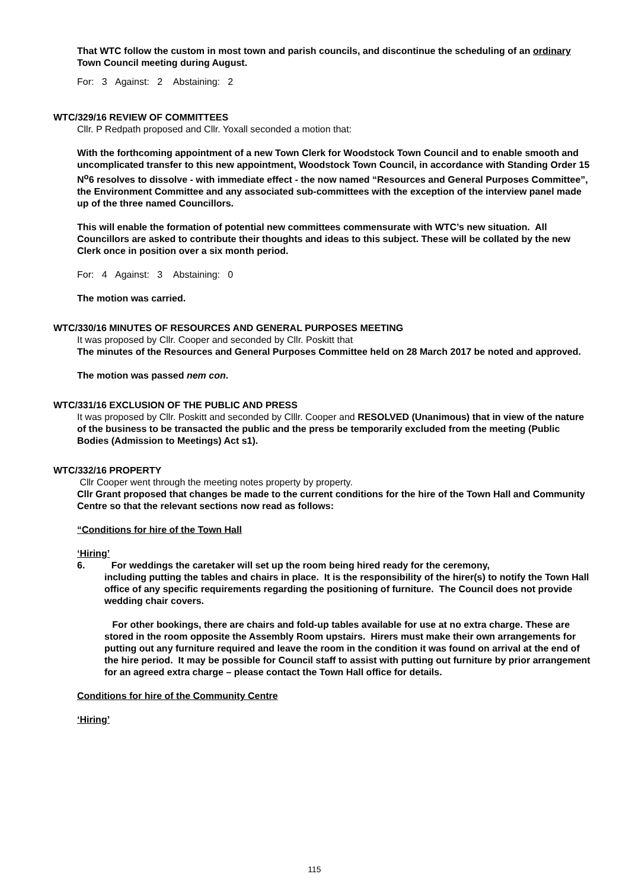That WTC follow the custom in most town and parish councils, and discontinue the scheduling of an ordinary Town Council meeting during August.
For: 3 Against: 2 Abstaining: 2
WTC/329/16 REVIEW OF COMMITTEES
Cllr. P Redpath proposed and Cllr. Yoxall seconded a motion that:
With the forthcoming appointment of a new Town Clerk for Woodstock Town Council and to enable smooth and uncomplicated transfer to this new appointment, Woodstock Town Council, in accordance with Standing Order 15 N<sup>o</sup>6 resolves to dissolve - with immediate effect - the now named “Resources and General Purposes Committee”, the Environment Committee and any associated sub-committees with the exception of the interview panel made up of the three named Councillors.
This will enable the formation of potential new committees commensurate with WTC’s new situation. All Councillors are asked to contribute their thoughts and ideas to this subject. These will be collated by the new Clerk once in position over a six month period.
For: 4 Against: 3 Abstaining: 0
The motion was carried.
WTC/330/16 MINUTES OF RESOURCES AND GENERAL PURPOSES MEETING
It was proposed by Cllr. Cooper and seconded by Cllr. Poskitt that
The minutes of the Resources and General Purposes Committee held on 28 March 2017 be noted and approved.
The motion was passed nem con.
WTC/331/16 EXCLUSION OF THE PUBLIC AND PRESS
It was proposed by Cllr. Poskitt and seconded by Clllr. Cooper and RESOLVED (Unanimous) that in view of the nature of the business to be transacted the public and the press be temporarily excluded from the meeting (Public Bodies (Admission to Meetings) Act s1).
WTC/332/16 PROPERTY
Cllr Cooper went through the meeting notes property by property.
Cllr Grant proposed that changes be made to the current conditions for the hire of the Town Hall and Community Centre so that the relevant sections now read as follows:
“Conditions for hire of the Town Hall
‘Hiring’
6. For weddings the caretaker will set up the room being hired ready for the ceremony,
including putting the tables and chairs in place. It is the responsibility of the hirer(s) to notify the Town Hall office of any specific requirements regarding the positioning of furniture. The Council does not provide wedding chair covers.
For other bookings, there are chairs and fold-up tables available for use at no extra charge. These are stored in the room opposite the Assembly Room upstairs. Hirers must make their own arrangements for putting out any furniture required and leave the room in the condition it was found on arrival at the end of the hire period. It may be possible for Council staff to assist with putting out furniture by prior arrangement for an agreed extra charge – please contact the Town Hall office for details.
Conditions for hire of the Community Centre
‘Hiring’
115